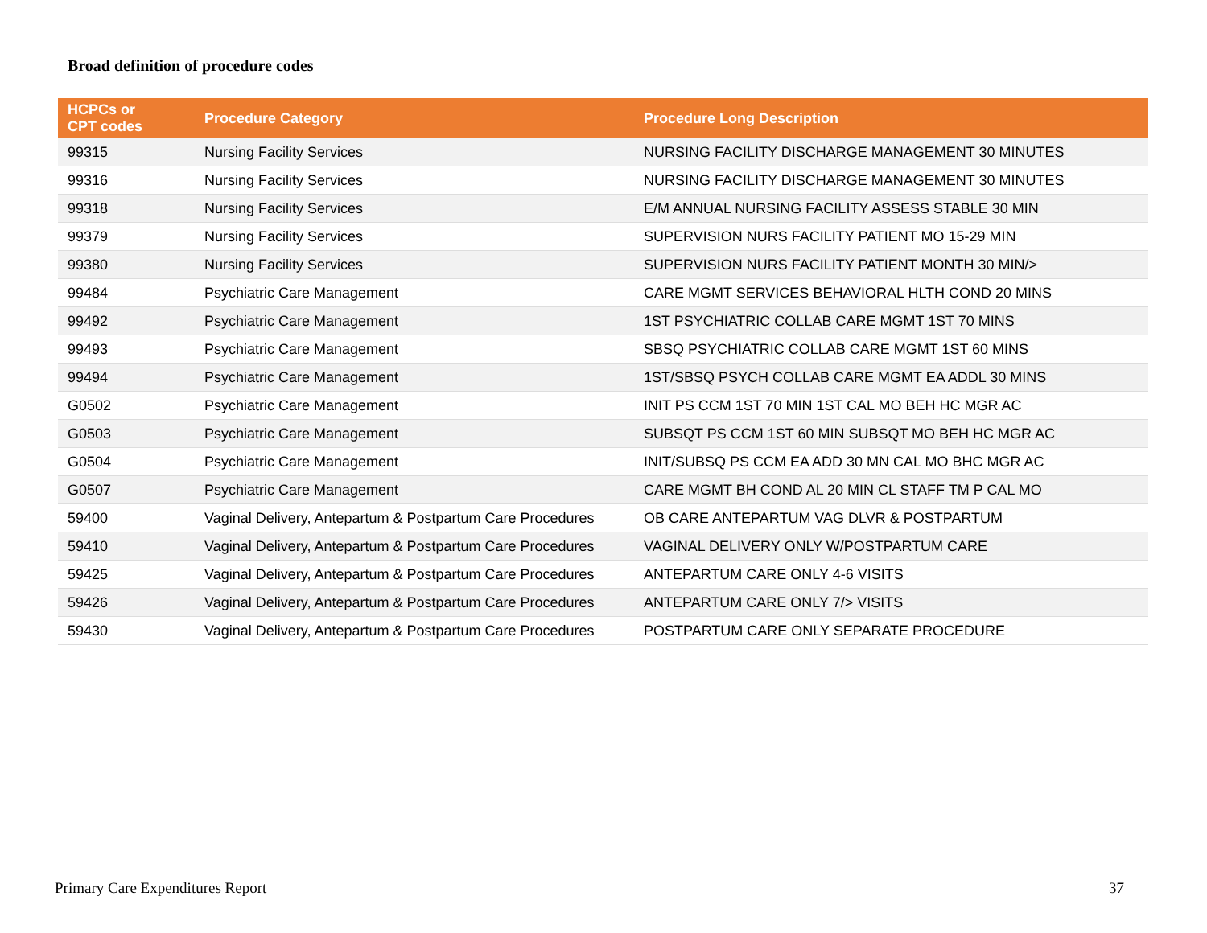Broad definition of procedure codes
| HCPCs or CPT codes | Procedure Category | Procedure Long Description |
| --- | --- | --- |
| 99315 | Nursing Facility Services | NURSING FACILITY DISCHARGE MANAGEMENT 30 MINUTES |
| 99316 | Nursing Facility Services | NURSING FACILITY DISCHARGE MANAGEMENT 30 MINUTES |
| 99318 | Nursing Facility Services | E/M ANNUAL NURSING FACILITY ASSESS STABLE 30 MIN |
| 99379 | Nursing Facility Services | SUPERVISION NURS FACILITY PATIENT MO 15-29 MIN |
| 99380 | Nursing Facility Services | SUPERVISION NURS FACILITY PATIENT MONTH 30 MIN/> |
| 99484 | Psychiatric Care Management | CARE MGMT SERVICES BEHAVIORAL HLTH COND 20 MINS |
| 99492 | Psychiatric Care Management | 1ST PSYCHIATRIC COLLAB CARE MGMT 1ST 70 MINS |
| 99493 | Psychiatric Care Management | SBSQ PSYCHIATRIC COLLAB CARE MGMT 1ST 60 MINS |
| 99494 | Psychiatric Care Management | 1ST/SBSQ PSYCH COLLAB CARE MGMT EA ADDL 30 MINS |
| G0502 | Psychiatric Care Management | INIT PS CCM 1ST 70 MIN 1ST CAL MO BEH HC MGR AC |
| G0503 | Psychiatric Care Management | SUBSQT PS CCM 1ST 60 MIN SUBSQT MO BEH HC MGR AC |
| G0504 | Psychiatric Care Management | INIT/SUBSQ PS CCM EA ADD 30 MN CAL MO BHC MGR AC |
| G0507 | Psychiatric Care Management | CARE MGMT BH COND AL 20 MIN CL STAFF TM P CAL MO |
| 59400 | Vaginal Delivery, Antepartum & Postpartum Care Procedures | OB CARE ANTEPARTUM VAG DLVR & POSTPARTUM |
| 59410 | Vaginal Delivery, Antepartum & Postpartum Care Procedures | VAGINAL DELIVERY ONLY W/POSTPARTUM CARE |
| 59425 | Vaginal Delivery, Antepartum & Postpartum Care Procedures | ANTEPARTUM CARE ONLY 4-6 VISITS |
| 59426 | Vaginal Delivery, Antepartum & Postpartum Care Procedures | ANTEPARTUM CARE ONLY 7/> VISITS |
| 59430 | Vaginal Delivery, Antepartum & Postpartum Care Procedures | POSTPARTUM CARE ONLY SEPARATE PROCEDURE |
Primary Care Expenditures Report
37